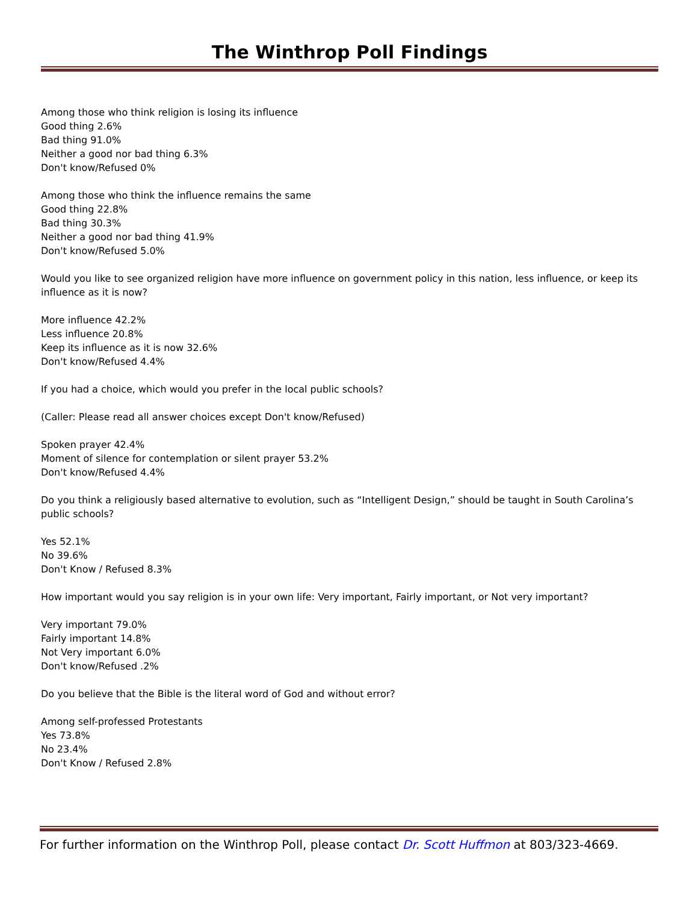The Winthrop Poll Findings
Among those who think religion is losing its influence
Good thing 2.6%
Bad thing 91.0%
Neither a good nor bad thing 6.3%
Don't know/Refused 0%
Among those who think the influence remains the same
Good thing 22.8%
Bad thing 30.3%
Neither a good nor bad thing 41.9%
Don't know/Refused 5.0%
Would you like to see organized religion have more influence on government policy in this nation, less influence, or keep its influence as it is now?
More influence 42.2%
Less influence 20.8%
Keep its influence as it is now 32.6%
Don't know/Refused 4.4%
If you had a choice, which would you prefer in the local public schools?
(Caller: Please read all answer choices except Don't know/Refused)
Spoken prayer 42.4%
Moment of silence for contemplation or silent prayer 53.2%
Don't know/Refused 4.4%
Do you think a religiously based alternative to evolution, such as “Intelligent Design,” should be taught in South Carolina’s public schools?
Yes 52.1%
No 39.6%
Don't Know / Refused 8.3%
How important would you say religion is in your own life: Very important, Fairly important, or Not very important?
Very important 79.0%
Fairly important 14.8%
Not Very important 6.0%
Don't know/Refused .2%
Do you believe that the Bible is the literal word of God and without error?
Among self-professed Protestants
Yes 73.8%
No 23.4%
Don't Know / Refused 2.8%
For further information on the Winthrop Poll, please contact Dr. Scott Huffmon at 803/323-4669.